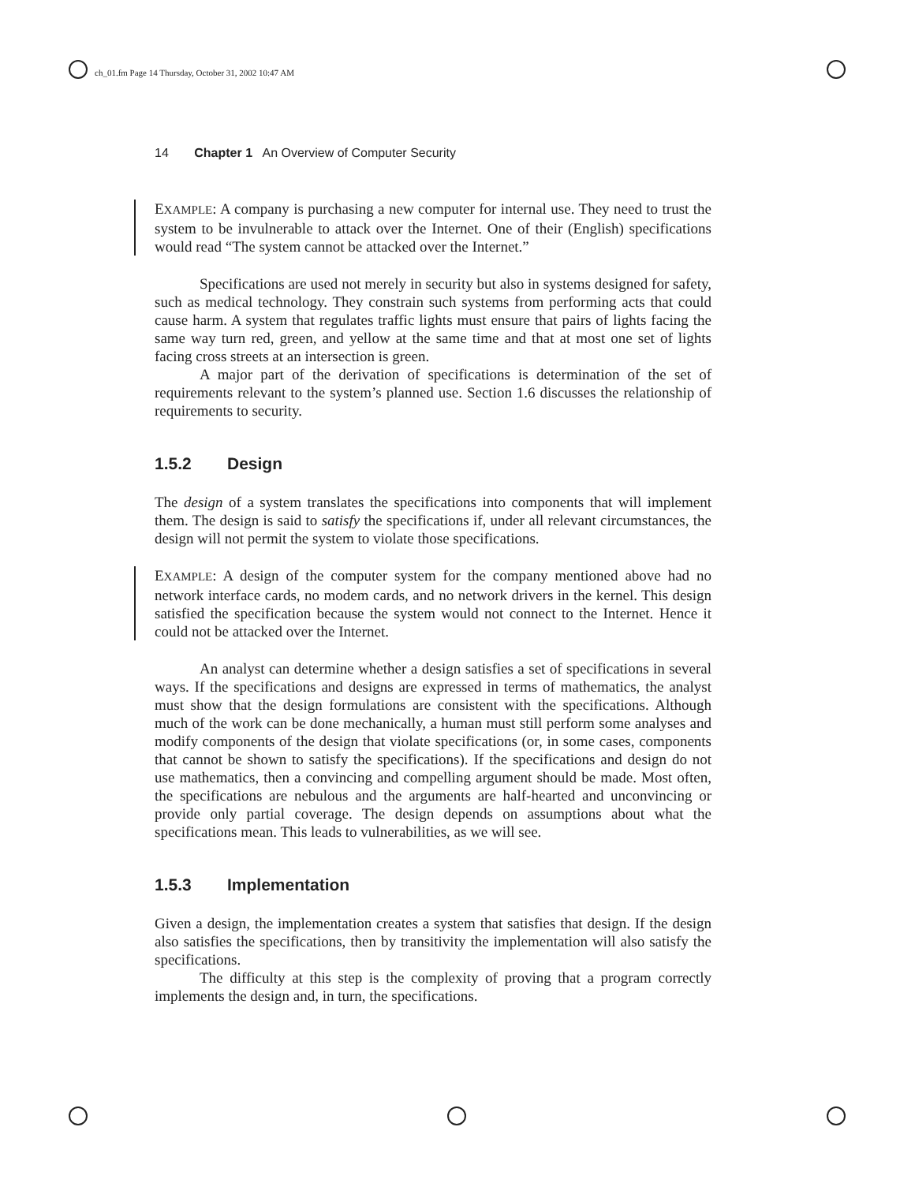ch_01.fm Page 14 Thursday, October 31, 2002 10:47 AM
14 Chapter 1 An Overview of Computer Security
EXAMPLE: A company is purchasing a new computer for internal use. They need to trust the system to be invulnerable to attack over the Internet. One of their (English) specifications would read “The system cannot be attacked over the Internet.”
Specifications are used not merely in security but also in systems designed for safety, such as medical technology. They constrain such systems from performing acts that could cause harm. A system that regulates traffic lights must ensure that pairs of lights facing the same way turn red, green, and yellow at the same time and that at most one set of lights facing cross streets at an intersection is green.
A major part of the derivation of specifications is determination of the set of requirements relevant to the system’s planned use. Section 1.6 discusses the relationship of requirements to security.
1.5.2 Design
The design of a system translates the specifications into components that will implement them. The design is said to satisfy the specifications if, under all relevant circumstances, the design will not permit the system to violate those specifications.
EXAMPLE: A design of the computer system for the company mentioned above had no network interface cards, no modem cards, and no network drivers in the kernel. This design satisfied the specification because the system would not connect to the Internet. Hence it could not be attacked over the Internet.
An analyst can determine whether a design satisfies a set of specifications in several ways. If the specifications and designs are expressed in terms of mathematics, the analyst must show that the design formulations are consistent with the specifications. Although much of the work can be done mechanically, a human must still perform some analyses and modify components of the design that violate specifications (or, in some cases, components that cannot be shown to satisfy the specifications). If the specifications and design do not use mathematics, then a convincing and compelling argument should be made. Most often, the specifications are nebulous and the arguments are half-hearted and unconvincing or provide only partial coverage. The design depends on assumptions about what the specifications mean. This leads to vulnerabilities, as we will see.
1.5.3 Implementation
Given a design, the implementation creates a system that satisfies that design. If the design also satisfies the specifications, then by transitivity the implementation will also satisfy the specifications.
The difficulty at this step is the complexity of proving that a program correctly implements the design and, in turn, the specifications.